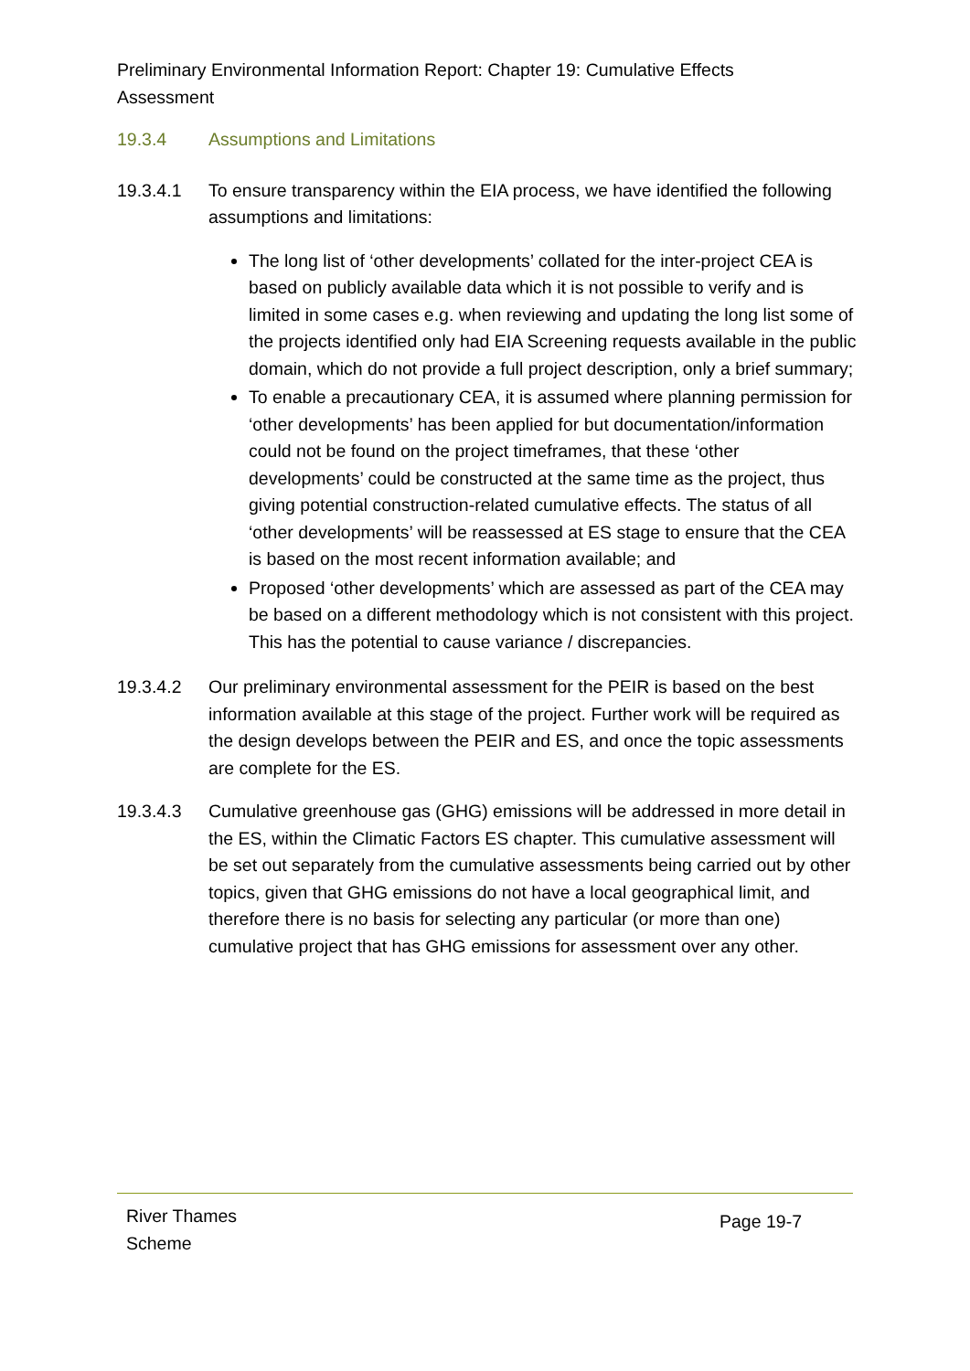Preliminary Environmental Information Report: Chapter 19: Cumulative Effects Assessment
19.3.4 Assumptions and Limitations
19.3.4.1 To ensure transparency within the EIA process, we have identified the following assumptions and limitations:
The long list of ‘other developments’ collated for the inter-project CEA is based on publicly available data which it is not possible to verify and is limited in some cases e.g. when reviewing and updating the long list some of the projects identified only had EIA Screening requests available in the public domain, which do not provide a full project description, only a brief summary;
To enable a precautionary CEA, it is assumed where planning permission for ‘other developments’ has been applied for but documentation/information could not be found on the project timeframes, that these ‘other developments’ could be constructed at the same time as the project, thus giving potential construction-related cumulative effects. The status of all ‘other developments’ will be reassessed at ES stage to ensure that the CEA is based on the most recent information available; and
Proposed ‘other developments’ which are assessed as part of the CEA may be based on a different methodology which is not consistent with this project. This has the potential to cause variance / discrepancies.
19.3.4.2 Our preliminary environmental assessment for the PEIR is based on the best information available at this stage of the project. Further work will be required as the design develops between the PEIR and ES, and once the topic assessments are complete for the ES.
19.3.4.3 Cumulative greenhouse gas (GHG) emissions will be addressed in more detail in the ES, within the Climatic Factors ES chapter. This cumulative assessment will be set out separately from the cumulative assessments being carried out by other topics, given that GHG emissions do not have a local geographical limit, and therefore there is no basis for selecting any particular (or more than one) cumulative project that has GHG emissions for assessment over any other.
River Thames
Scheme
Page 19-7